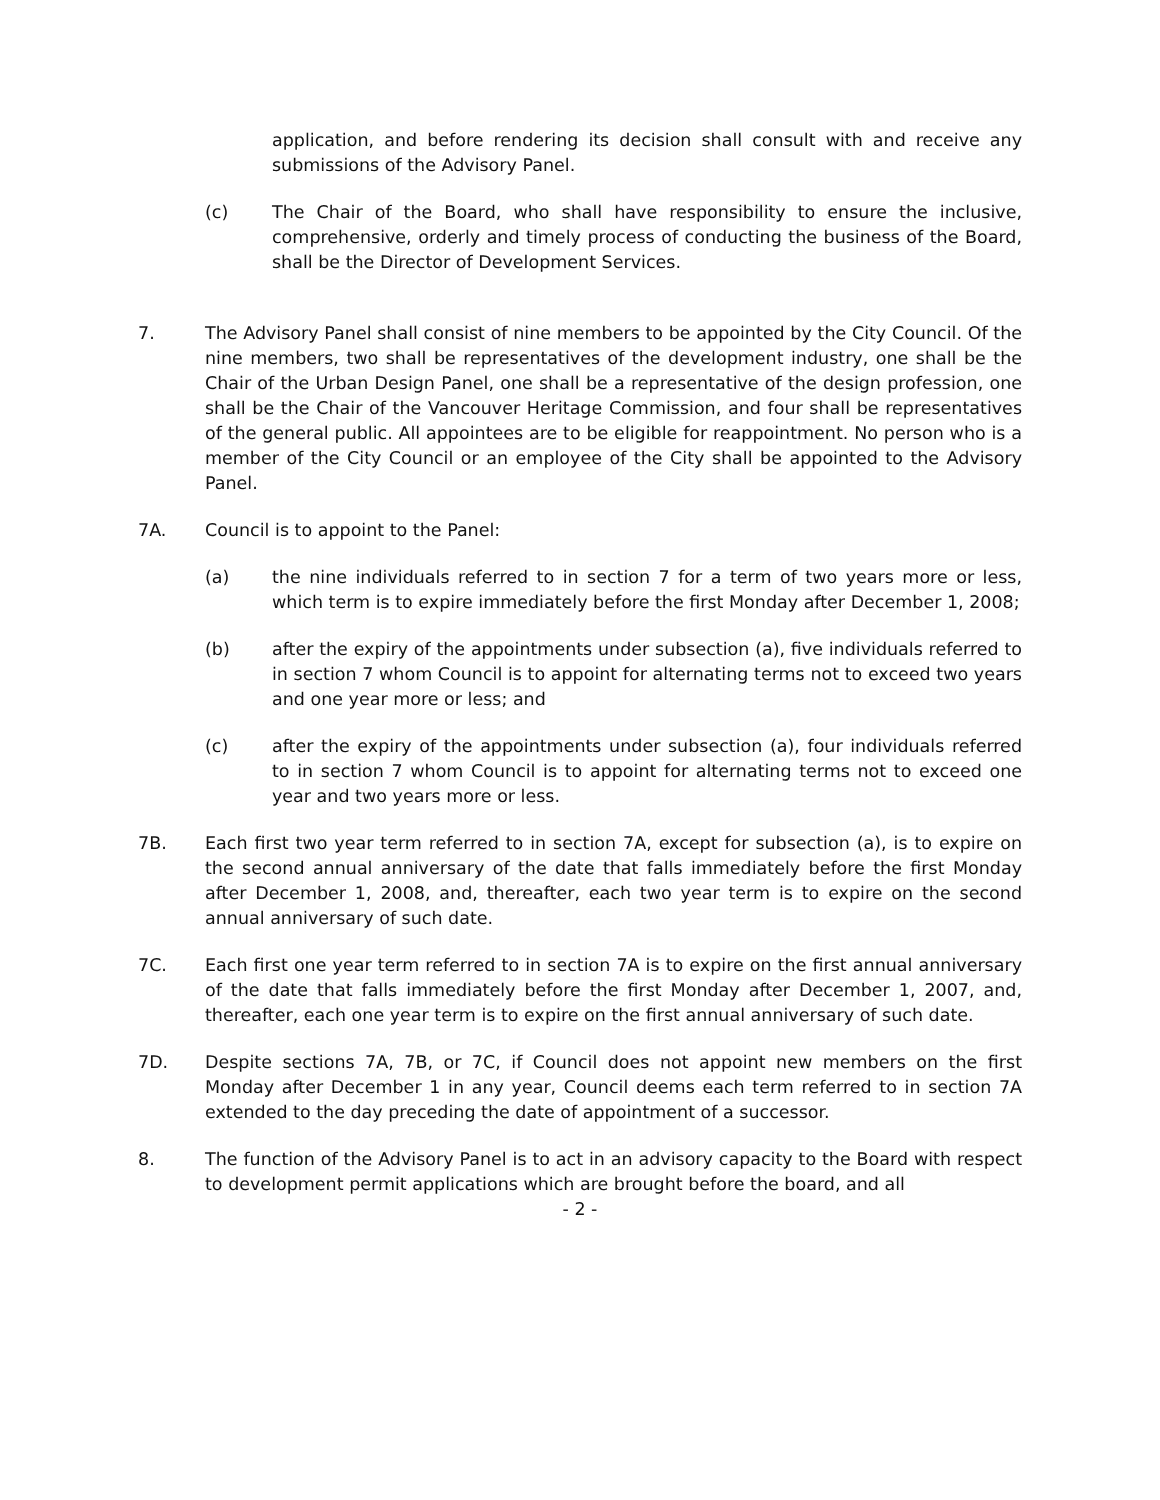application, and before rendering its decision shall consult with and receive any submissions of the Advisory Panel.
(c) The Chair of the Board, who shall have responsibility to ensure the inclusive, comprehensive, orderly and timely process of conducting the business of the Board, shall be the Director of Development Services.
7. The Advisory Panel shall consist of nine members to be appointed by the City Council. Of the nine members, two shall be representatives of the development industry, one shall be the Chair of the Urban Design Panel, one shall be a representative of the design profession, one shall be the Chair of the Vancouver Heritage Commission, and four shall be representatives of the general public. All appointees are to be eligible for reappointment. No person who is a member of the City Council or an employee of the City shall be appointed to the Advisory Panel.
7A. Council is to appoint to the Panel:
(a) the nine individuals referred to in section 7 for a term of two years more or less, which term is to expire immediately before the first Monday after December 1, 2008;
(b) after the expiry of the appointments under subsection (a), five individuals referred to in section 7 whom Council is to appoint for alternating terms not to exceed two years and one year more or less; and
(c) after the expiry of the appointments under subsection (a), four individuals referred to in section 7 whom Council is to appoint for alternating terms not to exceed one year and two years more or less.
7B. Each first two year term referred to in section 7A, except for subsection (a), is to expire on the second annual anniversary of the date that falls immediately before the first Monday after December 1, 2008, and, thereafter, each two year term is to expire on the second annual anniversary of such date.
7C. Each first one year term referred to in section 7A is to expire on the first annual anniversary of the date that falls immediately before the first Monday after December 1, 2007, and, thereafter, each one year term is to expire on the first annual anniversary of such date.
7D. Despite sections 7A, 7B, or 7C, if Council does not appoint new members on the first Monday after December 1 in any year, Council deems each term referred to in section 7A extended to the day preceding the date of appointment of a successor.
8. The function of the Advisory Panel is to act in an advisory capacity to the Board with respect to development permit applications which are brought before the board, and all
- 2 -